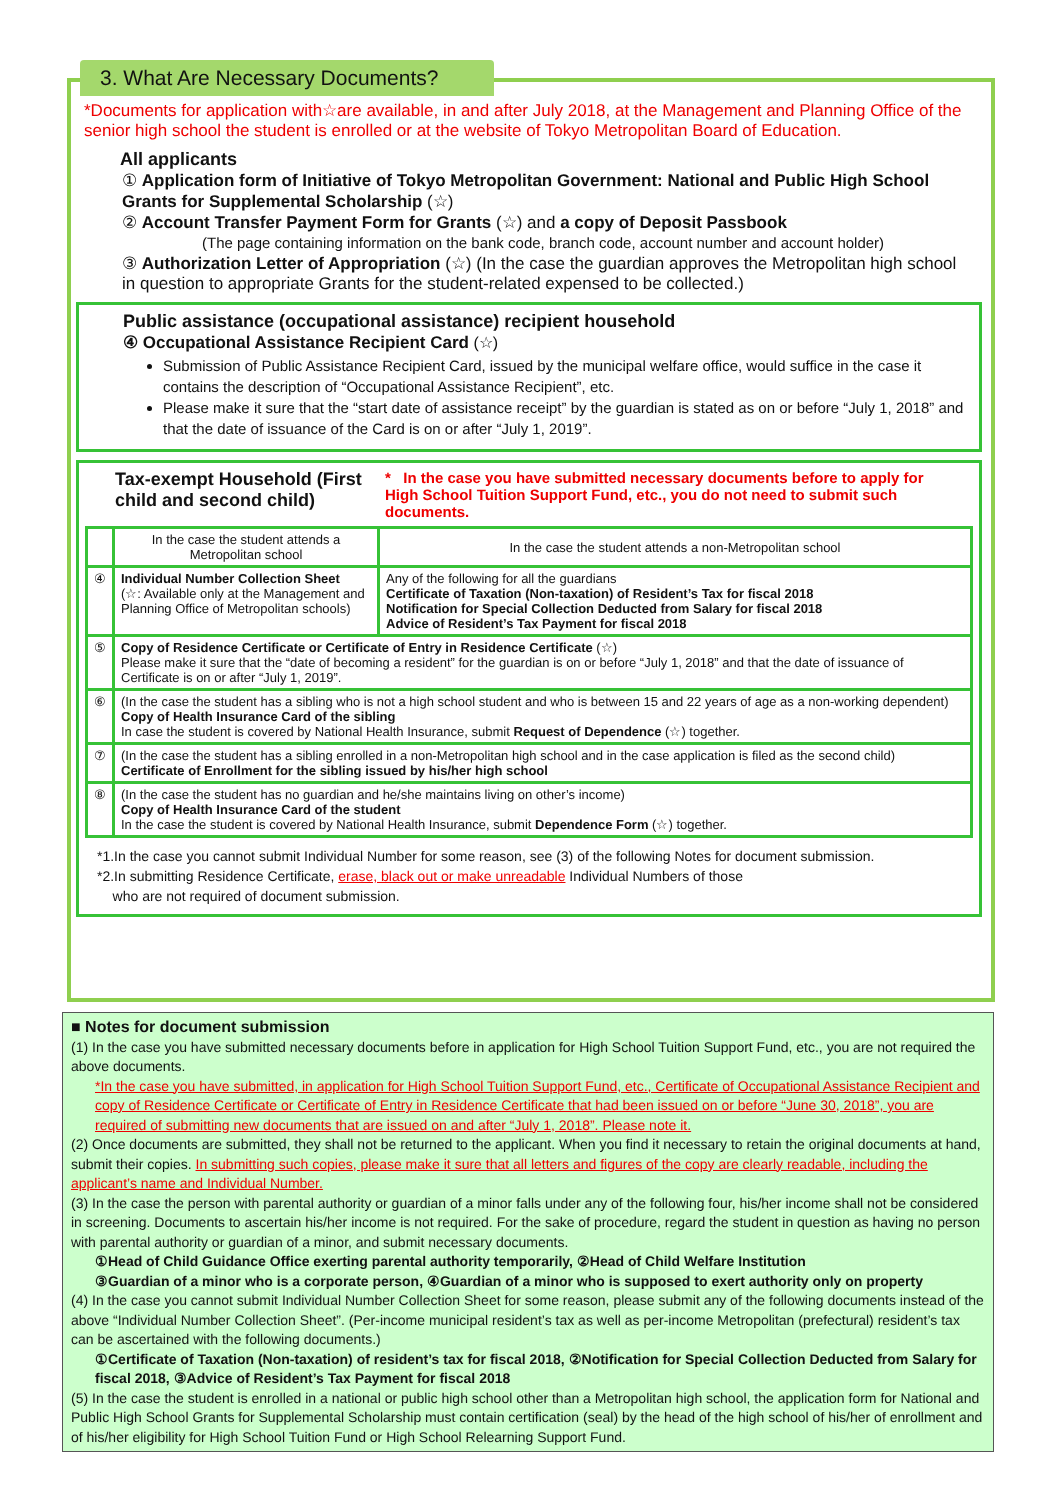3. What Are Necessary Documents?
*Documents for application with☆are available, in and after July 2018, at the Management and Planning Office of the senior high school the student is enrolled or at the website of Tokyo Metropolitan Board of Education.
All applicants
① Application form of Initiative of Tokyo Metropolitan Government: National and Public High School Grants for Supplemental Scholarship (☆)
② Account Transfer Payment Form for Grants (☆) and a copy of Deposit Passbook
(The page containing information on the bank code, branch code, account number and account holder)
③ Authorization Letter of Appropriation (☆) (In the case the guardian approves the Metropolitan high school in question to appropriate Grants for the student-related expensed to be collected.)
Public assistance (occupational assistance) recipient household
④ Occupational Assistance Recipient Card (☆)
Submission of Public Assistance Recipient Card, issued by the municipal welfare office, would suffice in the case it contains the description of “Occupational Assistance Recipient”, etc.
Please make it sure that the “start date of assistance receipt” by the guardian is stated as on or before “July 1, 2018” and that the date of issuance of the Card is on or after “July 1, 2019”.
Tax-exempt Household (First child and second child) * In the case you have submitted necessary documents before to apply for High School Tuition Support Fund, etc., you do not need to submit such documents.
| | In the case the student attends a Metropolitan school | In the case the student attends a non-Metropolitan school |
| ④ | Individual Number Collection Sheet (☆: Available only at the Management and Planning Office of Metropolitan schools) | Any of the following for all the guardians Certificate of Taxation (Non-taxation) of Resident’s Tax for fiscal 2018 Notification for Special Collection Deducted from Salary for fiscal 2018 Advice of Resident’s Tax Payment for fiscal 2018 |
| ⑤ | Copy of Residence Certificate or Certificate of Entry in Residence Certificate (☆) Please make it sure that the “date of becoming a resident” for the guardian is on or before “July 1, 2018” and that the date of issuance of Certificate is on or after “July 1, 2019”. | |
| ⑥ | (In the case the student has a sibling who is not a high school student and who is between 15 and 22 years of age as a non-working dependent) Copy of Health Insurance Card of the sibling In case the student is covered by National Health Insurance, submit Request of Dependence (☆) together. | |
| ⑦ | (In the case the student has a sibling enrolled in a non-Metropolitan high school and in the case application is filed as the second child) Certificate of Enrollment for the sibling issued by his/her high school | |
| ⑧ | (In the case the student has no guardian and he/she maintains living on other’s income) Copy of Health Insurance Card of the student In the case the student is covered by National Health Insurance, submit Dependence Form (☆) together. | |
*1.In the case you cannot submit Individual Number for some reason, see (3) of the following Notes for document submission.
*2.In submitting Residence Certificate, erase, black out or make unreadable Individual Numbers of those
who are not required of document submission.
■ Notes for document submission
(1) In the case you have submitted necessary documents before in application for High School Tuition Support Fund, etc., you are not required the above documents.
*In the case you have submitted, in application for High School Tuition Support Fund, etc., Certificate of Occupational Assistance Recipient and copy of Residence Certificate or Certificate of Entry in Residence Certificate that had been issued on or before “June 30, 2018”, you are required of submitting new documents that are issued on and after “July 1, 2018”. Please note it.
(2) Once documents are submitted, they shall not be returned to the applicant. When you find it necessary to retain the original documents at hand, submit their copies. In submitting such copies, please make it sure that all letters and figures of the copy are clearly readable, including the applicant’s name and Individual Number.
(3) In the case the person with parental authority or guardian of a minor falls under any of the following four, his/her income shall not be considered in screening. Documents to ascertain his/her income is not required. For the sake of procedure, regard the student in question as having no person with parental authority or guardian of a minor, and submit necessary documents.
①Head of Child Guidance Office exerting parental authority temporarily, ②Head of Child Welfare Institution
③Guardian of a minor who is a corporate person, ④Guardian of a minor who is supposed to exert authority only on property
(4) In the case you cannot submit Individual Number Collection Sheet for some reason, please submit any of the following documents instead of the above “Individual Number Collection Sheet”. (Per-income municipal resident’s tax as well as per-income Metropolitan (prefectural) resident’s tax can be ascertained with the following documents.)
①Certificate of Taxation (Non-taxation) of resident’s tax for fiscal 2018, ②Notification for Special Collection Deducted from Salary for fiscal 2018, ③Advice of Resident’s Tax Payment for fiscal 2018
(5) In the case the student is enrolled in a national or public high school other than a Metropolitan high school, the application form for National and Public High School Grants for Supplemental Scholarship must contain certification (seal) by the head of the high school of his/her of enrollment and of his/her eligibility for High School Tuition Fund or High School Relearning Support Fund.